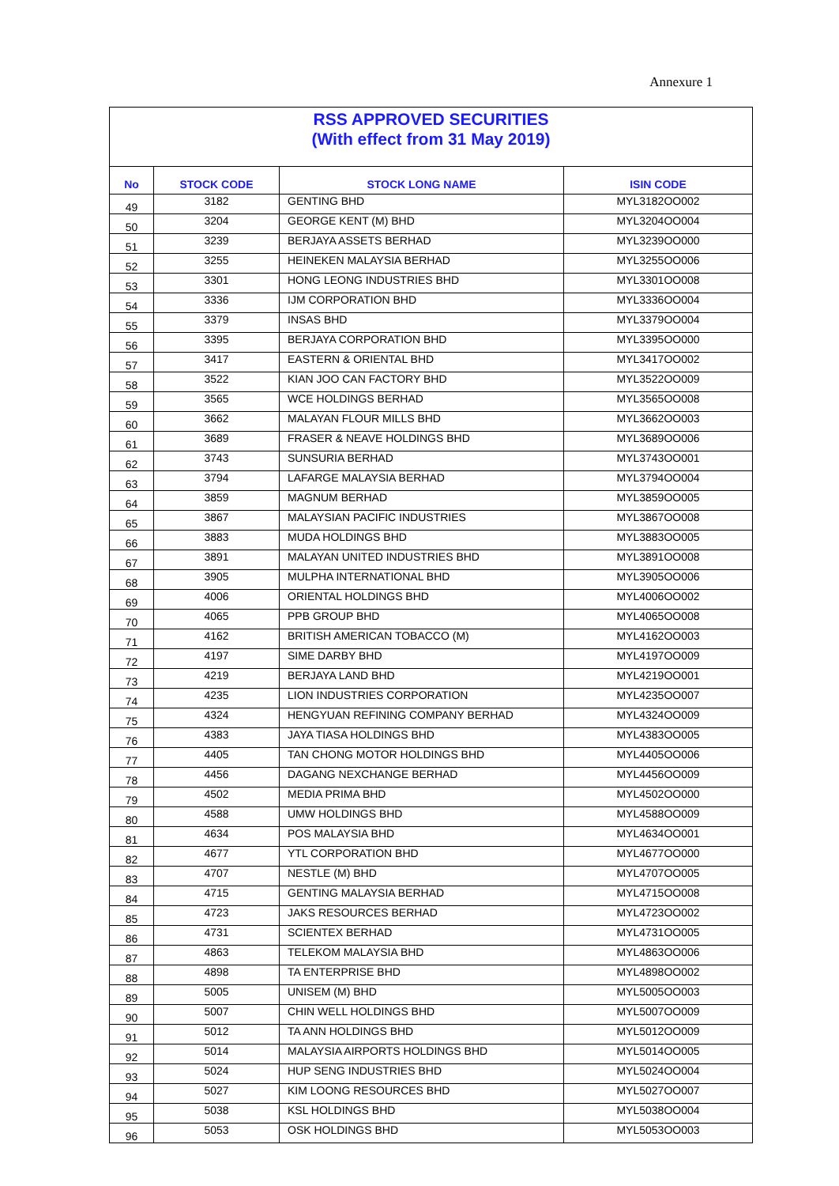Annexure 1
| RSS APPROVED SECURITIES (With effect from 31 May 2019) | | | |
| No | STOCK CODE | STOCK LONG NAME | ISIN CODE |
| 49 | 3182 | GENTING BHD | MYL3182OO002 |
| 50 | 3204 | GEORGE KENT (M) BHD | MYL3204OO004 |
| 51 | 3239 | BERJAYA ASSETS BERHAD | MYL3239OO000 |
| 52 | 3255 | HEINEKEN MALAYSIA BERHAD | MYL3255OO006 |
| 53 | 3301 | HONG LEONG INDUSTRIES BHD | MYL3301OO008 |
| 54 | 3336 | IJM CORPORATION BHD | MYL3336OO004 |
| 55 | 3379 | INSAS BHD | MYL3379OO004 |
| 56 | 3395 | BERJAYA CORPORATION BHD | MYL3395OO000 |
| 57 | 3417 | EASTERN & ORIENTAL BHD | MYL3417OO002 |
| 58 | 3522 | KIAN JOO CAN FACTORY BHD | MYL3522OO009 |
| 59 | 3565 | WCE HOLDINGS BERHAD | MYL3565OO008 |
| 60 | 3662 | MALAYAN FLOUR MILLS BHD | MYL3662OO003 |
| 61 | 3689 | FRASER & NEAVE HOLDINGS BHD | MYL3689OO006 |
| 62 | 3743 | SUNSURIA BERHAD | MYL3743OO001 |
| 63 | 3794 | LAFARGE MALAYSIA BERHAD | MYL3794OO004 |
| 64 | 3859 | MAGNUM BERHAD | MYL3859OO005 |
| 65 | 3867 | MALAYSIAN PACIFIC INDUSTRIES | MYL3867OO008 |
| 66 | 3883 | MUDA HOLDINGS BHD | MYL3883OO005 |
| 67 | 3891 | MALAYAN UNITED INDUSTRIES BHD | MYL3891OO008 |
| 68 | 3905 | MULPHA INTERNATIONAL BHD | MYL3905OO006 |
| 69 | 4006 | ORIENTAL HOLDINGS BHD | MYL4006OO002 |
| 70 | 4065 | PPB GROUP BHD | MYL4065OO008 |
| 71 | 4162 | BRITISH AMERICAN TOBACCO (M) | MYL4162OO003 |
| 72 | 4197 | SIME DARBY BHD | MYL4197OO009 |
| 73 | 4219 | BERJAYA LAND BHD | MYL4219OO001 |
| 74 | 4235 | LION INDUSTRIES CORPORATION | MYL4235OO007 |
| 75 | 4324 | HENGYUAN REFINING COMPANY BERHAD | MYL4324OO009 |
| 76 | 4383 | JAYA TIASA HOLDINGS BHD | MYL4383OO005 |
| 77 | 4405 | TAN CHONG MOTOR HOLDINGS BHD | MYL4405OO006 |
| 78 | 4456 | DAGANG NEXCHANGE BERHAD | MYL4456OO009 |
| 79 | 4502 | MEDIA PRIMA BHD | MYL4502OO000 |
| 80 | 4588 | UMW HOLDINGS BHD | MYL4588OO009 |
| 81 | 4634 | POS MALAYSIA BHD | MYL4634OO001 |
| 82 | 4677 | YTL CORPORATION BHD | MYL4677OO000 |
| 83 | 4707 | NESTLE (M) BHD | MYL4707OO005 |
| 84 | 4715 | GENTING MALAYSIA BERHAD | MYL4715OO008 |
| 85 | 4723 | JAKS RESOURCES BERHAD | MYL4723OO002 |
| 86 | 4731 | SCIENTEX BERHAD | MYL4731OO005 |
| 87 | 4863 | TELEKOM MALAYSIA BHD | MYL4863OO006 |
| 88 | 4898 | TA ENTERPRISE BHD | MYL4898OO002 |
| 89 | 5005 | UNISEM (M) BHD | MYL5005OO003 |
| 90 | 5007 | CHIN WELL HOLDINGS BHD | MYL5007OO009 |
| 91 | 5012 | TA ANN HOLDINGS BHD | MYL5012OO009 |
| 92 | 5014 | MALAYSIA AIRPORTS HOLDINGS BHD | MYL5014OO005 |
| 93 | 5024 | HUP SENG INDUSTRIES BHD | MYL5024OO004 |
| 94 | 5027 | KIM LOONG RESOURCES BHD | MYL5027OO007 |
| 95 | 5038 | KSL HOLDINGS BHD | MYL5038OO004 |
| 96 | 5053 | OSK HOLDINGS BHD | MYL5053OO003 |